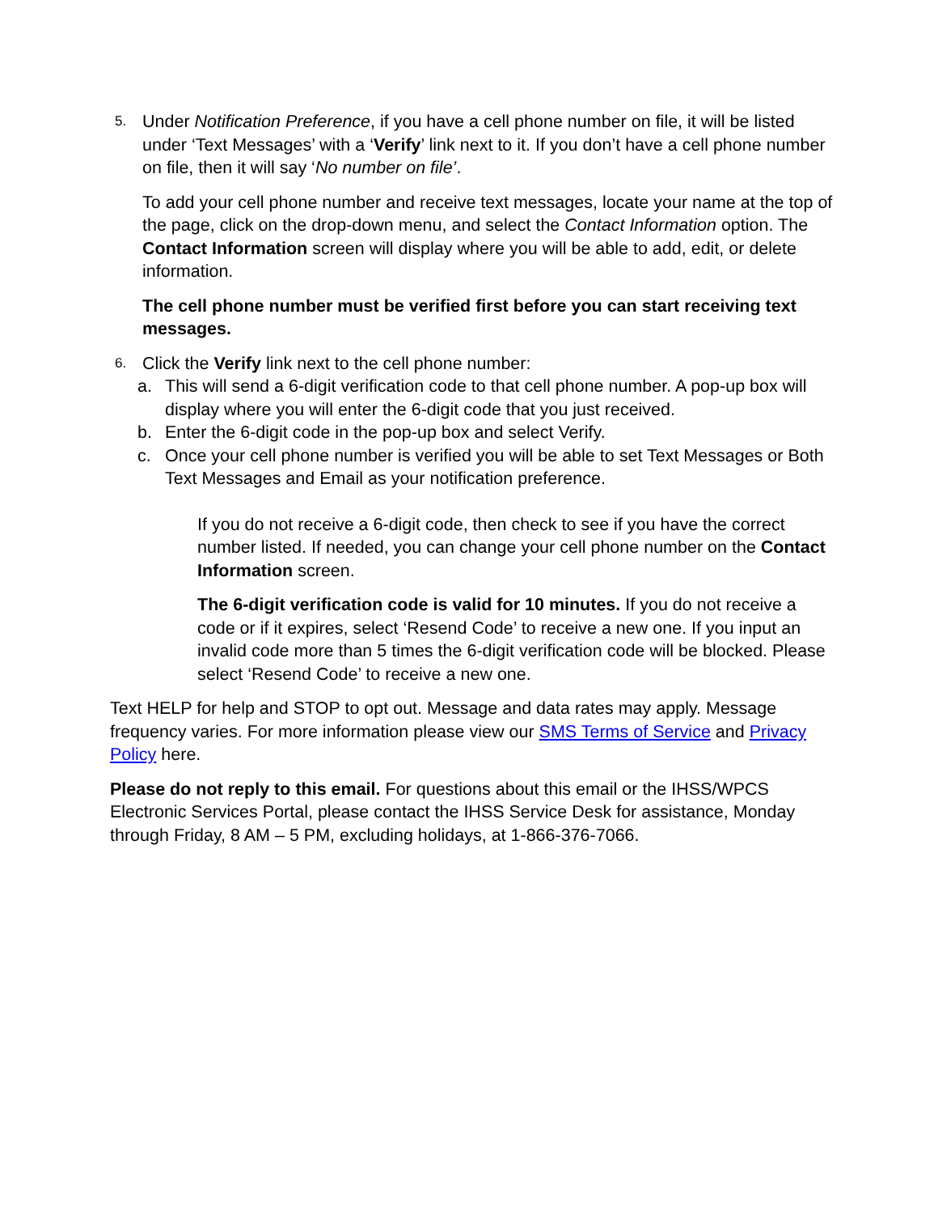5.
Under Notification Preference, if you have a cell phone number on file, it will be listed under ‘Text Messages’ with a ‘Verify’ link next to it. If you don’t have a cell phone number on file, then it will say ‘No number on file’.
To add your cell phone number and receive text messages, locate your name at the top of the page, click on the drop-down menu, and select the Contact Information option. The Contact Information screen will display where you will be able to add, edit, or delete information.
The cell phone number must be verified first before you can start receiving text messages.
6.
Click the Verify link next to the cell phone number:
a. This will send a 6-digit verification code to that cell phone number. A pop-up box will display where you will enter the 6-digit code that you just received.
b. Enter the 6-digit code in the pop-up box and select Verify.
c. Once your cell phone number is verified you will be able to set Text Messages or Both Text Messages and Email as your notification preference.
If you do not receive a 6-digit code, then check to see if you have the correct number listed. If needed, you can change your cell phone number on the Contact Information screen.
The 6-digit verification code is valid for 10 minutes. If you do not receive a code or if it expires, select ‘Resend Code’ to receive a new one. If you input an invalid code more than 5 times the 6-digit verification code will be blocked. Please select ‘Resend Code’ to receive a new one.
Text HELP for help and STOP to opt out. Message and data rates may apply. Message frequency varies. For more information please view our SMS Terms of Service and Privacy Policy here.
Please do not reply to this email. For questions about this email or the IHSS/WPCS Electronic Services Portal, please contact the IHSS Service Desk for assistance, Monday through Friday, 8 AM – 5 PM, excluding holidays, at 1-866-376-7066.